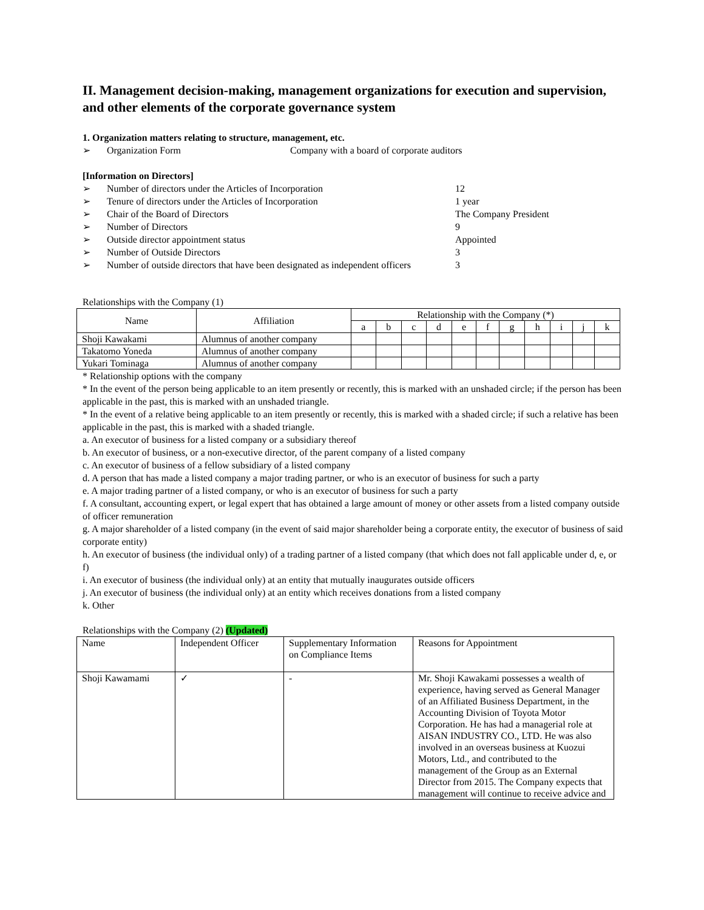II. Management decision-making, management organizations for execution and supervision, and other elements of the corporate governance system
1. Organization matters relating to structure, management, etc.
➢ Organization Form Company with a board of corporate auditors
[Information on Directors]
➢ Number of directors under the Articles of Incorporation 12
➢ Tenure of directors under the Articles of Incorporation 1 year
➢ Chair of the Board of Directors The Company President
➢ Number of Directors 9
➢ Outside director appointment status Appointed
➢ Number of Outside Directors 3
➢ Number of outside directors that have been designated as independent officers 3
Relationships with the Company (1)
| Name | Affiliation | Relationship with the Company (*) | | | | | | | | | | |
| --- | --- | --- | --- | --- | --- | --- | --- | --- | --- | --- | --- | --- |
| | | a | b | c | d | e | f | g | h | i | j | k |
| Shoji Kawakami | Alumnus of another company | | | | | | | | | | | |
| Takatomo Yoneda | Alumnus of another company | | | | | | | | | | | |
| Yukari Tominaga | Alumnus of another company | | | | | | | | | | | |
* Relationship options with the company
* In the event of the person being applicable to an item presently or recently, this is marked with an unshaded circle; if the person has been applicable in the past, this is marked with an unshaded triangle.
* In the event of a relative being applicable to an item presently or recently, this is marked with a shaded circle; if such a relative has been applicable in the past, this is marked with a shaded triangle.
a. An executor of business for a listed company or a subsidiary thereof
b. An executor of business, or a non-executive director, of the parent company of a listed company
c. An executor of business of a fellow subsidiary of a listed company
d. A person that has made a listed company a major trading partner, or who is an executor of business for such a party
e. A major trading partner of a listed company, or who is an executor of business for such a party
f. A consultant, accounting expert, or legal expert that has obtained a large amount of money or other assets from a listed company outside of officer remuneration
g. A major shareholder of a listed company (in the event of said major shareholder being a corporate entity, the executor of business of said corporate entity)
h. An executor of business (the individual only) of a trading partner of a listed company (that which does not fall applicable under d, e, or f)
i. An executor of business (the individual only) at an entity that mutually inaugurates outside officers
j. An executor of business (the individual only) at an entity which receives donations from a listed company
k. Other
Relationships with the Company (2) (Updated)
| Name | Independent Officer | Supplementary Information on Compliance Items | Reasons for Appointment |
| Shoji Kawamami | ✓ | - | Mr. Shoji Kawakami possesses a wealth of experience, having served as General Manager of an Affiliated Business Department, in the Accounting Division of Toyota Motor Corporation. He has had a managerial role at AISAN INDUSTRY CO., LTD. He was also involved in an overseas business at Kuozui Motors, Ltd., and contributed to the management of the Group as an External Director from 2015. The Company expects that management will continue to receive advice and |